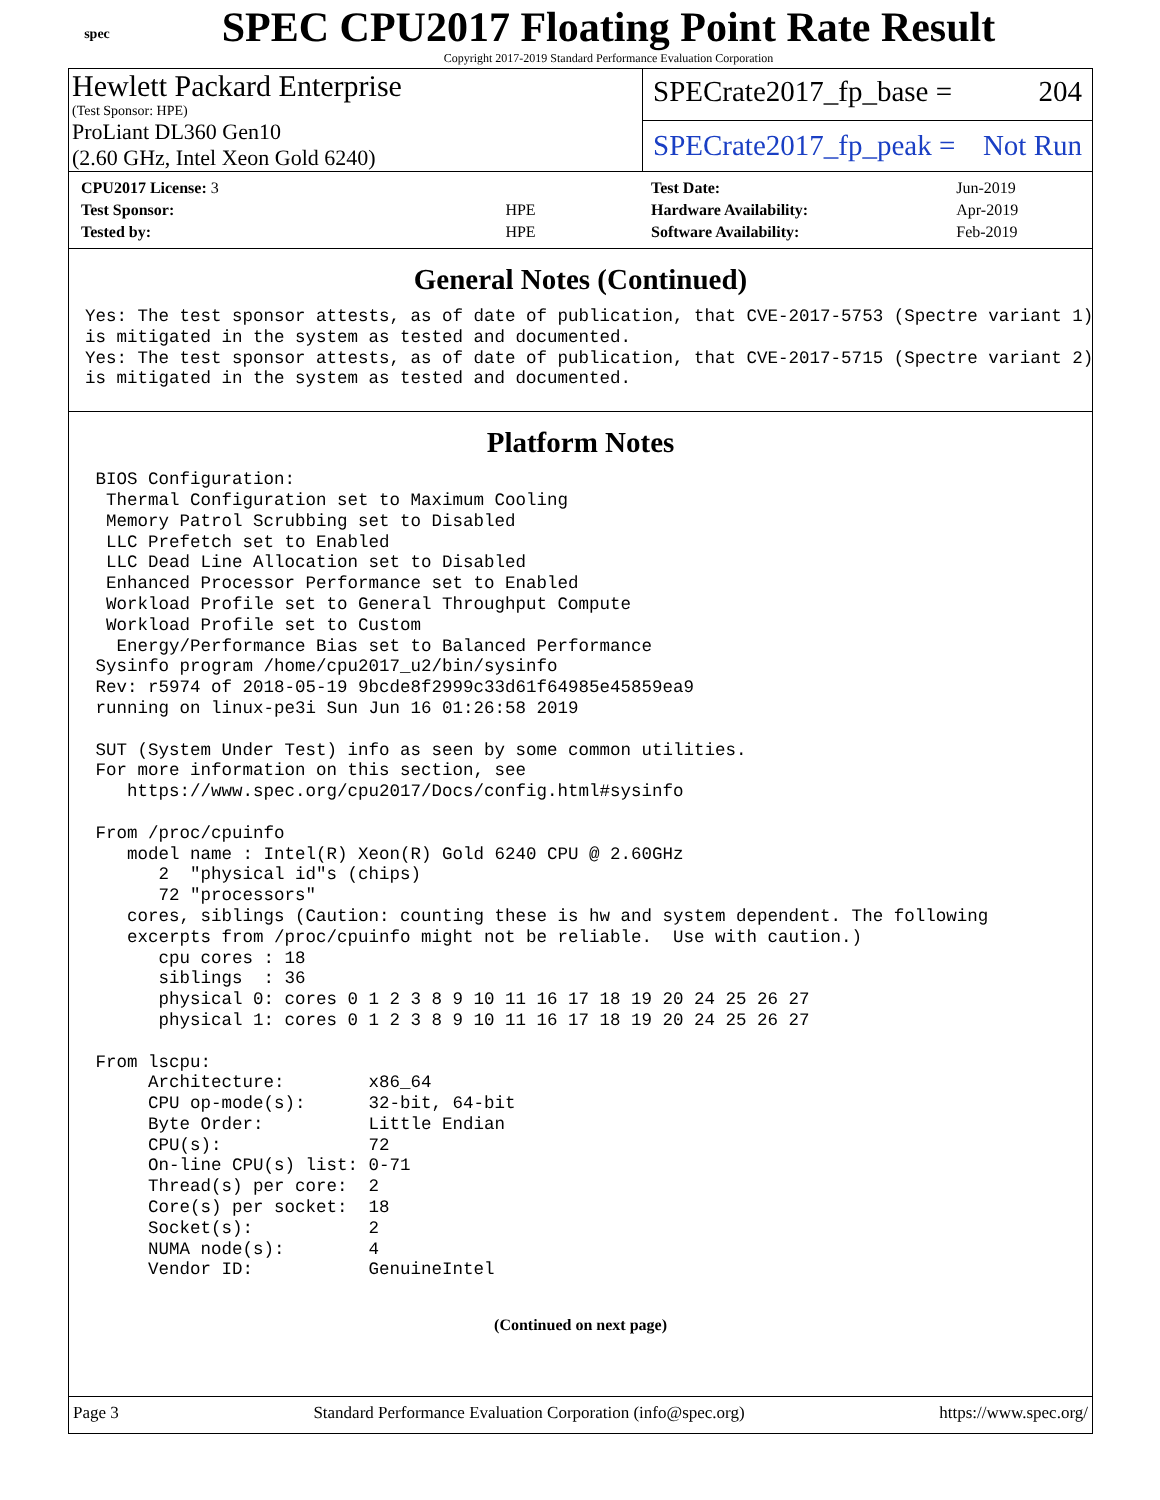spec
SPEC CPU2017 Floating Point Rate Result
Copyright 2017-2019 Standard Performance Evaluation Corporation
Hewlett Packard Enterprise
(Test Sponsor: HPE)
ProLiant DL360 Gen10
(2.60 GHz, Intel Xeon Gold 6240)
SPECrate2017_fp_base = 204
SPECrate2017_fp_peak = Not Run
| CPU2017 License: 3 | |
| Test Sponsor: | HPE |
| Tested by: | HPE |
| Test Date: | Jun-2019 |
| Hardware Availability: | Apr-2019 |
| Software Availability: | Feb-2019 |
General Notes (Continued)
Yes: The test sponsor attests, as of date of publication, that CVE-2017-5753 (Spectre variant 1)
is mitigated in the system as tested and documented.
Yes: The test sponsor attests, as of date of publication, that CVE-2017-5715 (Spectre variant 2)
is mitigated in the system as tested and documented.
Platform Notes
 BIOS Configuration:
  Thermal Configuration set to Maximum Cooling
  Memory Patrol Scrubbing set to Disabled
  LLC Prefetch set to Enabled
  LLC Dead Line Allocation set to Disabled
  Enhanced Processor Performance set to Enabled
  Workload Profile set to General Throughput Compute
  Workload Profile set to Custom
   Energy/Performance Bias set to Balanced Performance
 Sysinfo program /home/cpu2017_u2/bin/sysinfo
 Rev: r5974 of 2018-05-19 9bcde8f2999c33d61f64985e45859ea9
 running on linux-pe3i Sun Jun 16 01:26:58 2019

 SUT (System Under Test) info as seen by some common utilities.
 For more information on this section, see
    https://www.spec.org/cpu2017/Docs/config.html#sysinfo

 From /proc/cpuinfo
    model name : Intel(R) Xeon(R) Gold 6240 CPU @ 2.60GHz
       2  "physical id"s (chips)
       72 "processors"
    cores, siblings (Caution: counting these is hw and system dependent. The following
    excerpts from /proc/cpuinfo might not be reliable.  Use with caution.)
       cpu cores : 18
       siblings  : 36
       physical 0: cores 0 1 2 3 8 9 10 11 16 17 18 19 20 24 25 26 27
       physical 1: cores 0 1 2 3 8 9 10 11 16 17 18 19 20 24 25 26 27

 From lscpu:
      Architecture:        x86_64
      CPU op-mode(s):      32-bit, 64-bit
      Byte Order:          Little Endian
      CPU(s):              72
      On-line CPU(s) list: 0-71
      Thread(s) per core:  2
      Core(s) per socket:  18
      Socket(s):           2
      NUMA node(s):        4
      Vendor ID:           GenuineIntel
(Continued on next page)
Page 3 Standard Performance Evaluation Corporation (info@spec.org) https://www.spec.org/